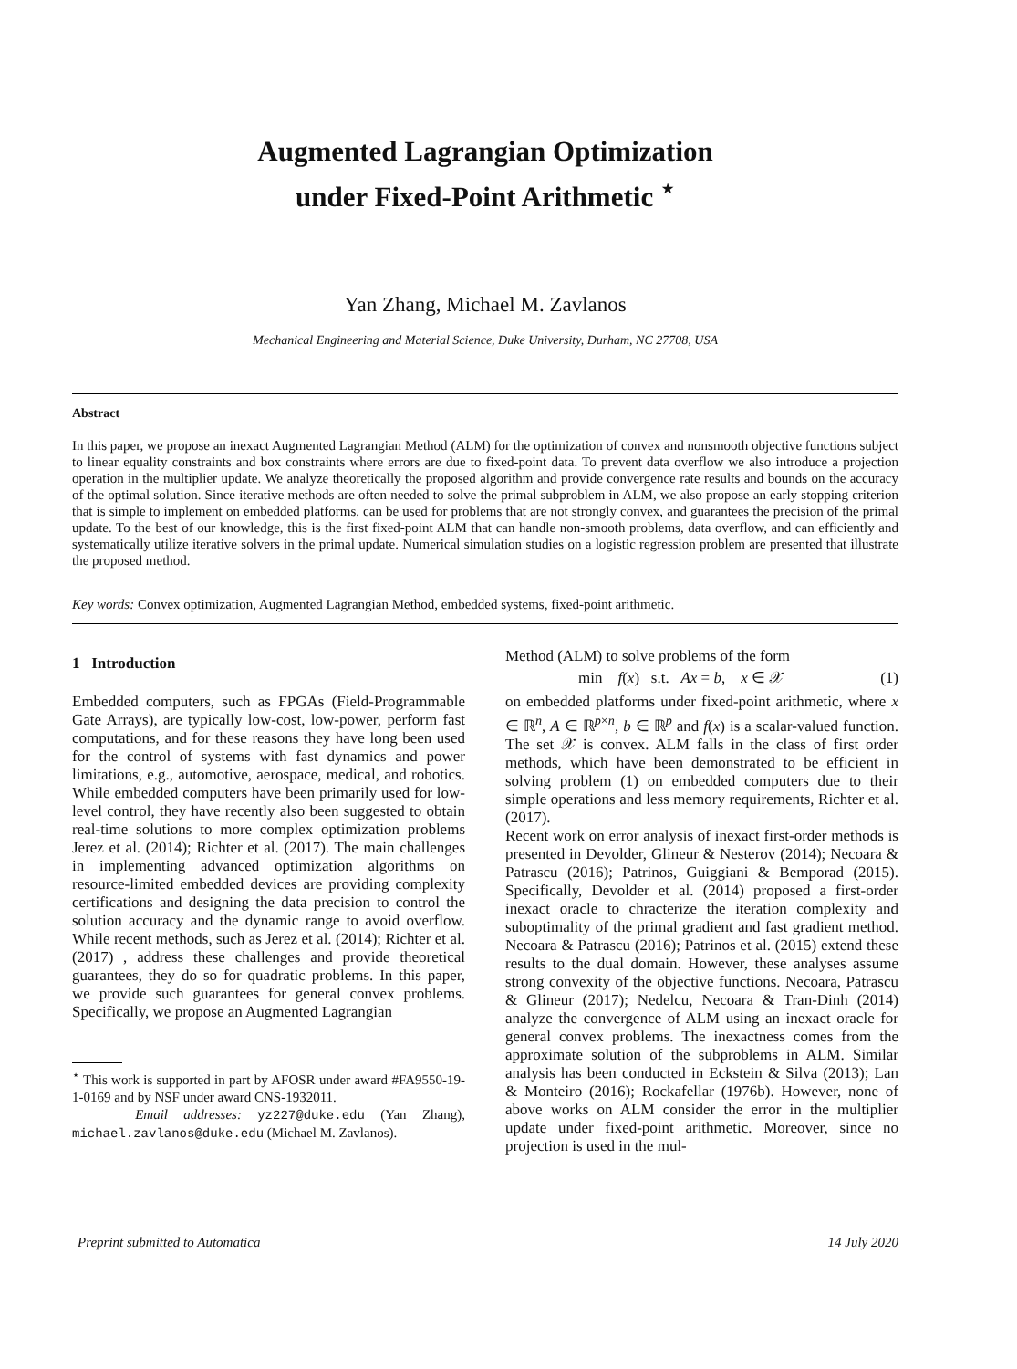Augmented Lagrangian Optimization
under Fixed-Point Arithmetic <sup>⋆</sup>
Yan Zhang, Michael M. Zavlanos
Mechanical Engineering and Material Science, Duke University, Durham, NC 27708, USA
Abstract
In this paper, we propose an inexact Augmented Lagrangian Method (ALM) for the optimization of convex and nonsmooth objective functions subject to linear equality constraints and box constraints where errors are due to fixed-point data. To prevent data overflow we also introduce a projection operation in the multiplier update. We analyze theoretically the proposed algorithm and provide convergence rate results and bounds on the accuracy of the optimal solution. Since iterative methods are often needed to solve the primal subproblem in ALM, we also propose an early stopping criterion that is simple to implement on embedded platforms, can be used for problems that are not strongly convex, and guarantees the precision of the primal update. To the best of our knowledge, this is the first fixed-point ALM that can handle non-smooth problems, data overflow, and can efficiently and systematically utilize iterative solvers in the primal update. Numerical simulation studies on a logistic regression problem are presented that illustrate the proposed method.
Key words: Convex optimization, Augmented Lagrangian Method, embedded systems, fixed-point arithmetic.
1 Introduction
Embedded computers, such as FPGAs (Field-Programmable Gate Arrays), are typically low-cost, low-power, perform fast computations, and for these reasons they have long been used for the control of systems with fast dynamics and power limitations, e.g., automotive, aerospace, medical, and robotics. While embedded computers have been primarily used for low-level control, they have recently also been suggested to obtain real-time solutions to more complex optimization problems Jerez et al. (2014); Richter et al. (2017). The main challenges in implementing advanced optimization algorithms on resource-limited embedded devices are providing complexity certifications and designing the data precision to control the solution accuracy and the dynamic range to avoid overflow. While recent methods, such as Jerez et al. (2014); Richter et al. (2017) , address these challenges and provide theoretical guarantees, they do so for quadratic problems. In this paper, we provide such guarantees for general convex problems. Specifically, we propose an Augmented Lagrangian
<sup>⋆</sup> This work is supported in part by AFOSR under award #FA9550-19-1-0169 and by NSF under award CNS-1932011.
Email addresses: yz227@duke.edu (Yan Zhang), michael.zavlanos@duke.edu (Michael M. Zavlanos).
Method (ALM) to solve problems of the form
min f(x) s.t. Ax = b, x ∈ 𝒳 (1)
on embedded platforms under fixed-point arithmetic, where x ∈ ℝ<sup>n</sup>, A ∈ ℝ<sup>p×n</sup>, b ∈ ℝ<sup>p</sup> and f(x) is a scalar-valued function. The set 𝒳 is convex. ALM falls in the class of first order methods, which have been demonstrated to be efficient in solving problem (1) on embedded computers due to their simple operations and less memory requirements, Richter et al. (2017).
Recent work on error analysis of inexact first-order methods is presented in Devolder, Glineur & Nesterov (2014); Necoara & Patrascu (2016); Patrinos, Guiggiani & Bemporad (2015). Specifically, Devolder et al. (2014) proposed a first-order inexact oracle to chracterize the iteration complexity and suboptimality of the primal gradient and fast gradient method. Necoara & Patrascu (2016); Patrinos et al. (2015) extend these results to the dual domain. However, these analyses assume strong convexity of the objective functions. Necoara, Patrascu & Glineur (2017); Nedelcu, Necoara & Tran-Dinh (2014) analyze the convergence of ALM using an inexact oracle for general convex problems. The inexactness comes from the approximate solution of the subproblems in ALM. Similar analysis has been conducted in Eckstein & Silva (2013); Lan & Monteiro (2016); Rockafellar (1976b). However, none of above works on ALM consider the error in the multiplier update under fixed-point arithmetic. Moreover, since no projection is used in the mul-
Preprint submitted to Automatica 14 July 2020